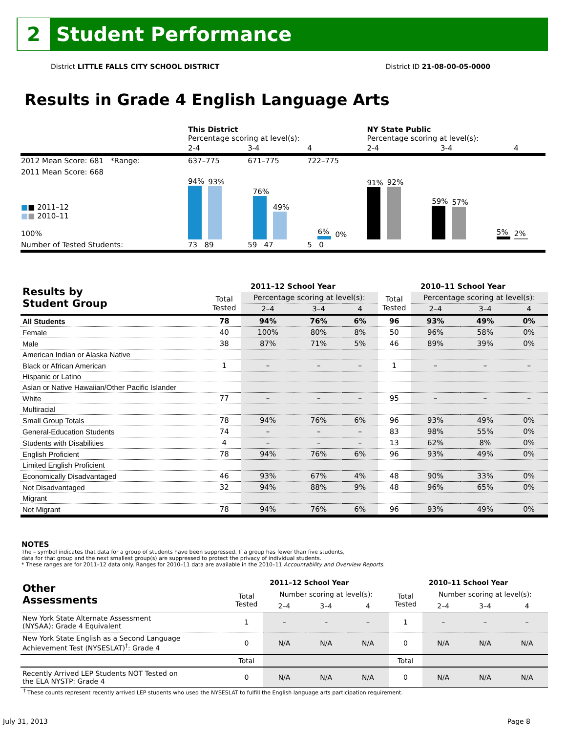2
Student Performance
District LITTLE FALLS CITY SCHOOL DISTRICT
District ID 21-08-00-05-0000
Results in Grade 4 English Language Arts
| | This District Percentage scoring at level(s): | | | NY State Public Percentage scoring at level(s): | | |
| | 2-4 | 3-4 | 4 | 2-4 | 3-4 | 4 |
| 2012 Mean Score: 681 *Range: | 637–775 | 671–775 | 722–775 | | | |
| 2011 Mean Score: 668 ■ ■ 2011–12 ■ ■ 2010–11 100% | 94% 93% 76% 49% 6% 0% | | | 91% 92% 59% 57% 5% 2% | | |
| Number of Tested Students: | 73 89 | 59 47 | 5 0 | | | |
| Results by Student Group | 2011–12 School Year | | | | 2010–11 School Year | | | |
| --- | --- | --- | --- | --- | --- | --- | --- | --- |
| | Total Tested | Percentage scoring at level(s): | | | Total Tested | Percentage scoring at level(s): | | |
| | | 2–4 | 3–4 | 4 | | 2–4 | 3–4 | 4 |
| All Students | 78 | 94% | 76% | 6% | 96 | 93% | 49% | 0% |
| Female | 40 | 100% | 80% | 8% | 50 | 96% | 58% | 0% |
| Male | 38 | 87% | 71% | 5% | 46 | 89% | 39% | 0% |
| American Indian or Alaska Native | | | | | | | | |
| Black or African American | 1 | – | – | – | 1 | – | – | – |
| Hispanic or Latino | | | | | | | | |
| Asian or Native Hawaiian/Other Pacific Islander | | | | | | | | |
| White | 77 | – | – | – | 95 | – | – | – |
| Multiracial | | | | | | | | |
| Small Group Totals | 78 | 94% | 76% | 6% | 96 | 93% | 49% | 0% |
| General-Education Students | 74 | – | – | – | 83 | 98% | 55% | 0% |
| Students with Disabilities | 4 | – | – | – | 13 | 62% | 8% | 0% |
| English Proficient | 78 | 94% | 76% | 6% | 96 | 93% | 49% | 0% |
| Limited English Proficient | | | | | | | | |
| Economically Disadvantaged | 46 | 93% | 67% | 4% | 48 | 90% | 33% | 0% |
| Not Disadvantaged | 32 | 94% | 88% | 9% | 48 | 96% | 65% | 0% |
| Migrant | | | | | | | | |
| Not Migrant | 78 | 94% | 76% | 6% | 96 | 93% | 49% | 0% |
NOTES
The – symbol indicates that data for a group of students have been suppressed. If a group has fewer than five students,
data for that group and the next smallest group(s) are suppressed to protect the privacy of individual students.
* These ranges are for 2011–12 data only. Ranges for 2010–11 data are available in the 2010–11 Accountability and Overview Reports.
| Other Assessments | 2011–12 School Year | | | | 2010–11 School Year | | | |
| --- | --- | --- | --- | --- | --- | --- | --- | --- |
| | Total Tested | Number scoring at level(s): | | | Total Tested | Number scoring at level(s): | | |
| | | 2–4 | 3–4 | 4 | | 2–4 | 3–4 | 4 |
| New York State Alternate Assessment (NYSAA): Grade 4 Equivalent | 1 | – | – | – | 1 | – | – | – |
| New York State English as a Second Language Achievement Test (NYSESLAT)<sup>†</sup>: Grade 4 | 0 | N/A | N/A | N/A | 0 | N/A | N/A | N/A |
| | Total | | | | Total | | | |
| Recently Arrived LEP Students NOT Tested on the ELA NYSTP: Grade 4 | 0 | N/A | N/A | N/A | 0 | N/A | N/A | N/A |
<sup>†</sup> These counts represent recently arrived LEP students who used the NYSESLAT to fulfill the English language arts participation requirement.
July 31, 2013 Page 8